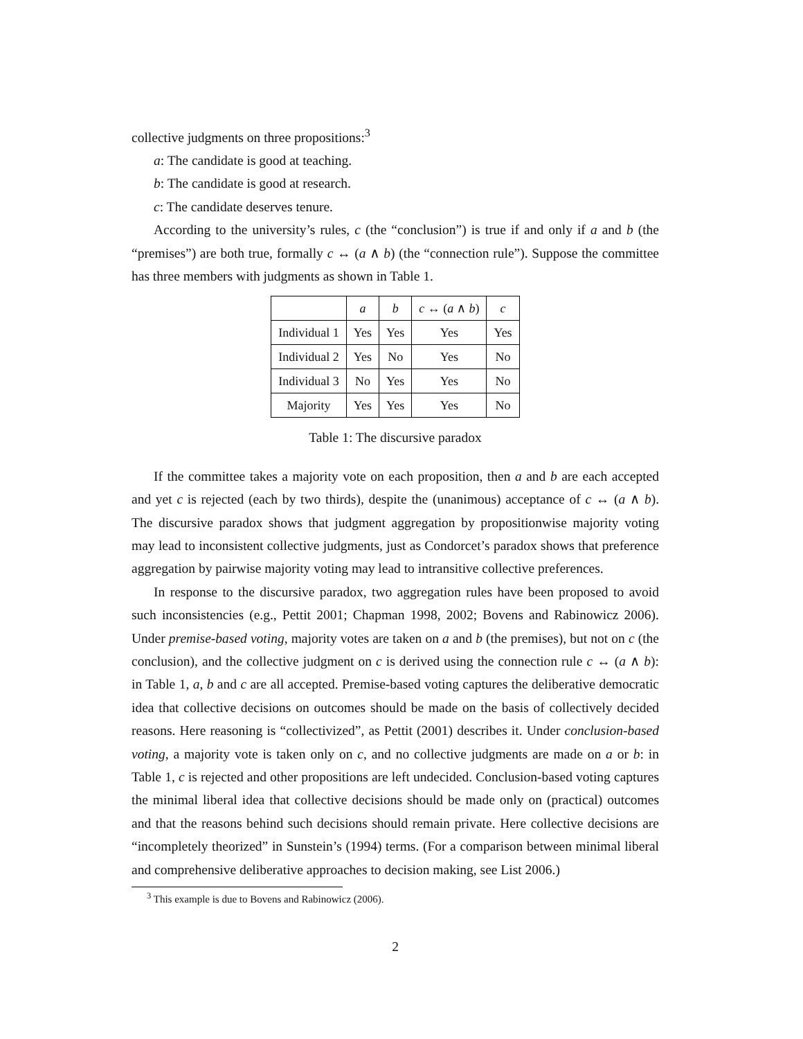collective judgments on three propositions:<sup>3</sup>
a: The candidate is good at teaching.
b: The candidate is good at research.
c: The candidate deserves tenure.
According to the university’s rules, c (the “conclusion”) is true if and only if a and b (the “premises”) are both true, formally c ↔ (a ∧ b) (the “connection rule”). Suppose the committee has three members with judgments as shown in Table 1.
| | a | b | c ↔ ( a ∧ b ) | c |
| --- | --- | --- | --- | --- |
| Individual 1 | Yes | Yes | Yes | Yes |
| Individual 2 | Yes | No | Yes | No |
| Individual 3 | No | Yes | Yes | No |
| Majority | Yes | Yes | Yes | No |
Table 1: The discursive paradox
If the committee takes a majority vote on each proposition, then a and b are each accepted and yet c is rejected (each by two thirds), despite the (unanimous) acceptance of c ↔ (a ∧ b). The discursive paradox shows that judgment aggregation by propositionwise majority voting may lead to inconsistent collective judgments, just as Condorcet’s paradox shows that preference aggregation by pairwise majority voting may lead to intransitive collective preferences.
In response to the discursive paradox, two aggregation rules have been proposed to avoid such inconsistencies (e.g., Pettit 2001; Chapman 1998, 2002; Bovens and Rabinowicz 2006). Under premise-based voting, majority votes are taken on a and b (the premises), but not on c (the conclusion), and the collective judgment on c is derived using the connection rule c ↔ (a ∧ b): in Table 1, a, b and c are all accepted. Premise-based voting captures the deliberative democratic idea that collective decisions on outcomes should be made on the basis of collectively decided reasons. Here reasoning is “collectivized”, as Pettit (2001) describes it. Under conclusion-based voting, a majority vote is taken only on c, and no collective judgments are made on a or b: in Table 1, c is rejected and other propositions are left undecided. Conclusion-based voting captures the minimal liberal idea that collective decisions should be made only on (practical) outcomes and that the reasons behind such decisions should remain private. Here collective decisions are “incompletely theorized” in Sunstein’s (1994) terms. (For a comparison between minimal liberal and comprehensive deliberative approaches to decision making, see List 2006.)
<sup>3</sup> This example is due to Bovens and Rabinowicz (2006).
2